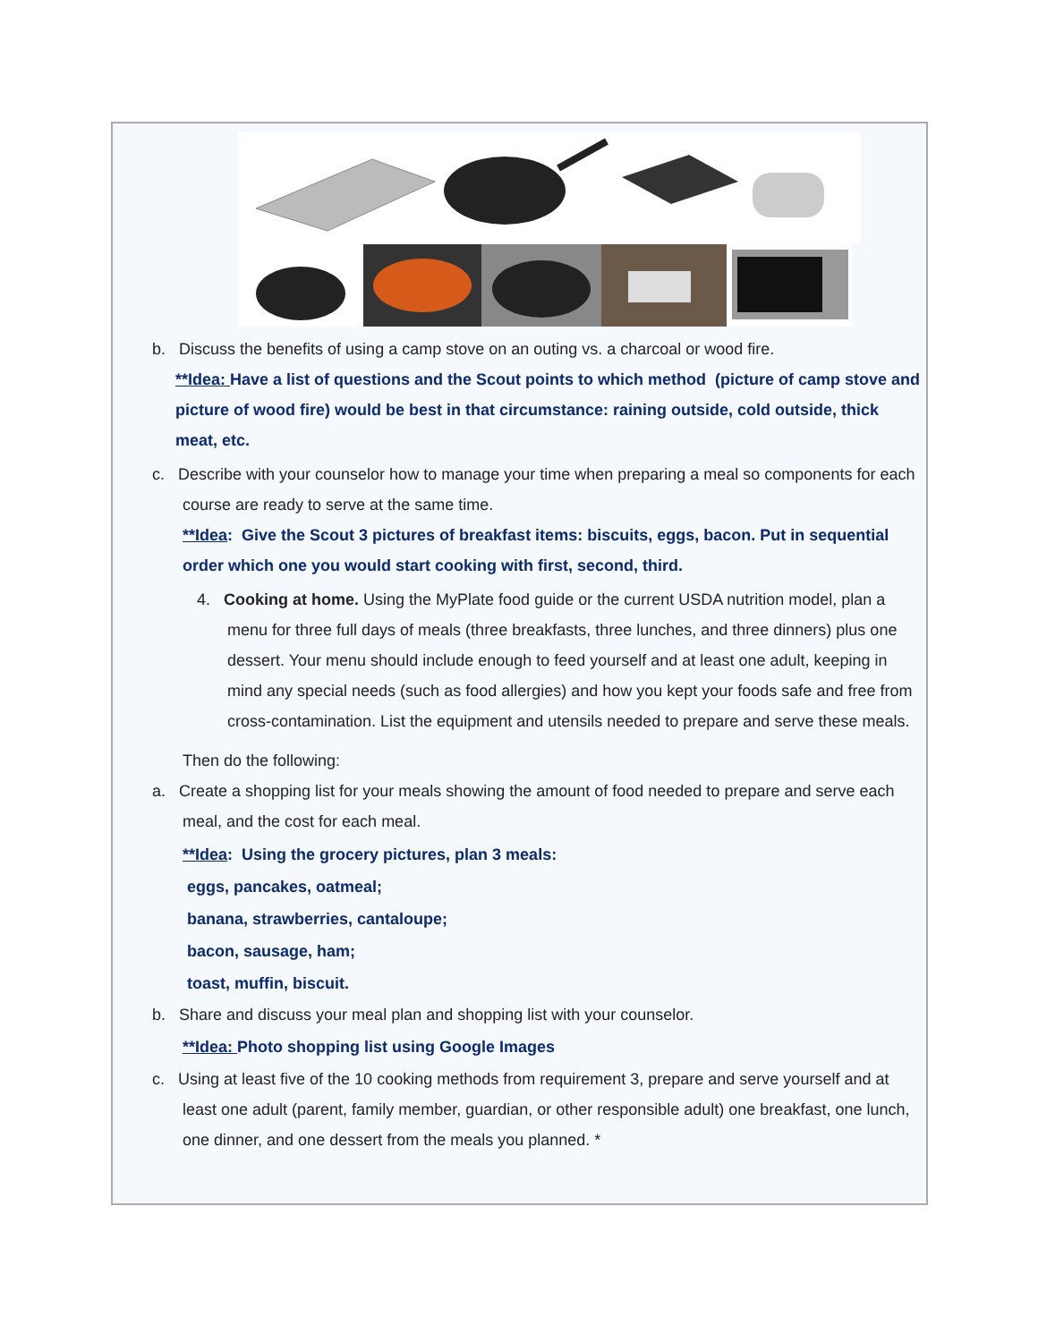b. Discuss the benefits of using a camp stove on an outing vs. a charcoal or wood fire.
**Idea: Have a list of questions and the Scout points to which method (picture of camp stove and picture of wood fire) would be best in that circumstance: raining outside, cold outside, thick meat, etc.
c. Describe with your counselor how to manage your time when preparing a meal so components for each course are ready to serve at the same time.
**Idea: Give the Scout 3 pictures of breakfast items: biscuits, eggs, bacon. Put in sequential order which one you would start cooking with first, second, third.
4. Cooking at home. Using the MyPlate food guide or the current USDA nutrition model, plan a menu for three full days of meals (three breakfasts, three lunches, and three dinners) plus one dessert. Your menu should include enough to feed yourself and at least one adult, keeping in mind any special needs (such as food allergies) and how you kept your foods safe and free from cross-contamination. List the equipment and utensils needed to prepare and serve these meals.
Then do the following:
a. Create a shopping list for your meals showing the amount of food needed to prepare and serve each meal, and the cost for each meal.
**Idea: Using the grocery pictures, plan 3 meals:
eggs, pancakes, oatmeal;
banana, strawberries, cantaloupe;
bacon, sausage, ham;
toast, muffin, biscuit.
b. Share and discuss your meal plan and shopping list with your counselor.
**Idea: Photo shopping list using Google Images
c. Using at least five of the 10 cooking methods from requirement 3, prepare and serve yourself and at least one adult (parent, family member, guardian, or other responsible adult) one breakfast, one lunch, one dinner, and one dessert from the meals you planned. *